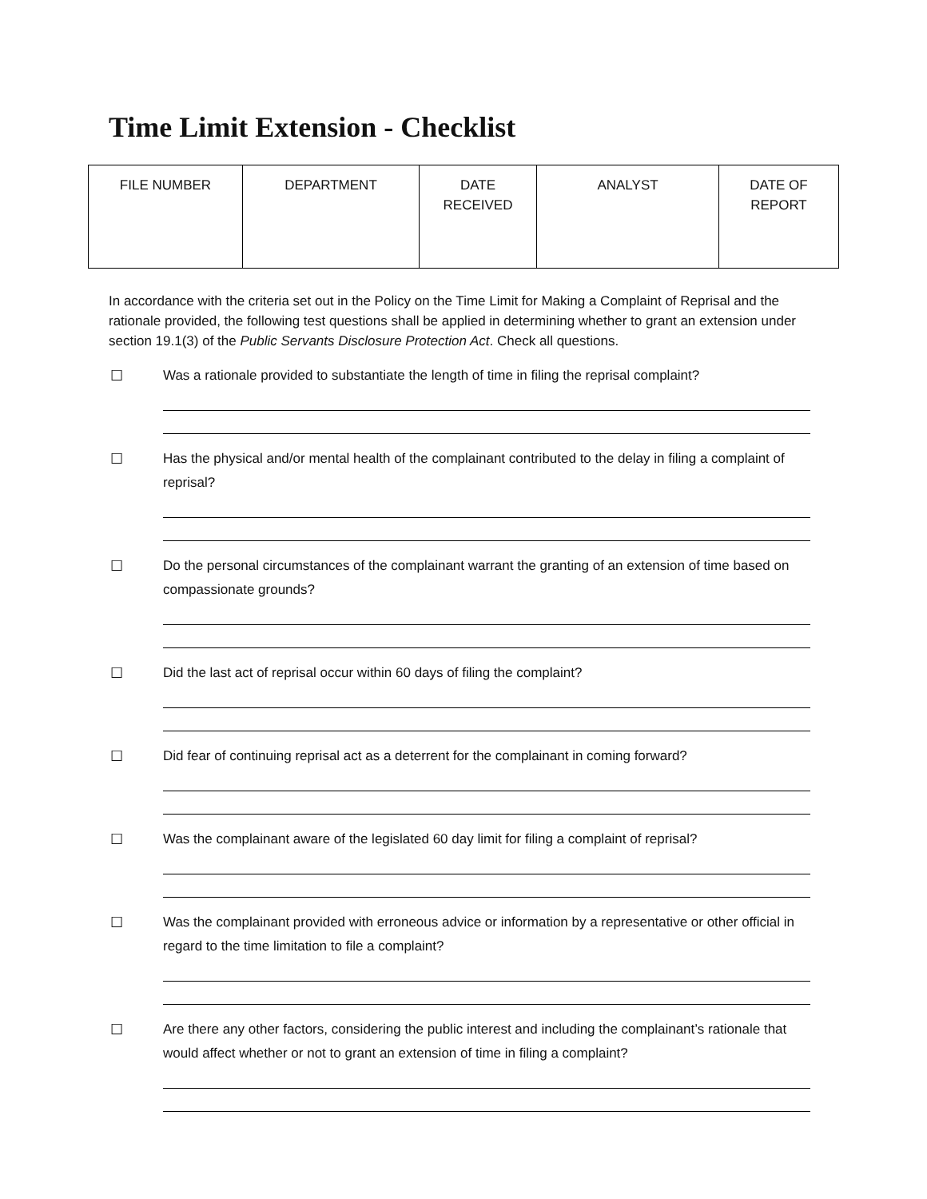Time Limit Extension - Checklist
| FILE NUMBER | DEPARTMENT | DATE RECEIVED | ANALYST | DATE OF REPORT |
In accordance with the criteria set out in the Policy on the Time Limit for Making a Complaint of Reprisal and the rationale provided, the following test questions shall be applied in determining whether to grant an extension under section 19.1(3) of the Public Servants Disclosure Protection Act. Check all questions.
☐ Was a rationale provided to substantiate the length of time in filing the reprisal complaint?
☐ Has the physical and/or mental health of the complainant contributed to the delay in filing a complaint of reprisal?
☐ Do the personal circumstances of the complainant warrant the granting of an extension of time based on compassionate grounds?
☐ Did the last act of reprisal occur within 60 days of filing the complaint?
☐ Did fear of continuing reprisal act as a deterrent for the complainant in coming forward?
☐ Was the complainant aware of the legislated 60 day limit for filing a complaint of reprisal?
☐ Was the complainant provided with erroneous advice or information by a representative or other official in regard to the time limitation to file a complaint?
☐ Are there any other factors, considering the public interest and including the complainant’s rationale that would affect whether or not to grant an extension of time in filing a complaint?